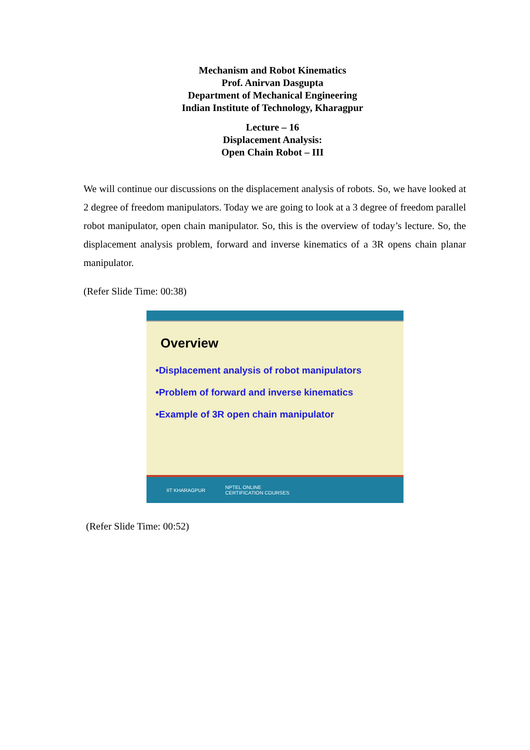Mechanism and Robot Kinematics
Prof. Anirvan Dasgupta
Department of Mechanical Engineering
Indian Institute of Technology, Kharagpur
Lecture – 16
Displacement Analysis:
Open Chain Robot – III
We will continue our discussions on the displacement analysis of robots. So, we have looked at 2 degree of freedom manipulators. Today we are going to look at a 3 degree of freedom parallel robot manipulator, open chain manipulator. So, this is the overview of today’s lecture. So, the displacement analysis problem, forward and inverse kinematics of a 3R opens chain planar manipulator.
(Refer Slide Time: 00:38)
Overview
•Displacement analysis of robot manipulators
•Problem of forward and inverse kinematics
•Example of 3R open chain manipulator
IIT KHARAGPUR NPTEL ONLINE
CERTIFICATION COURSES
(Refer Slide Time: 00:52)